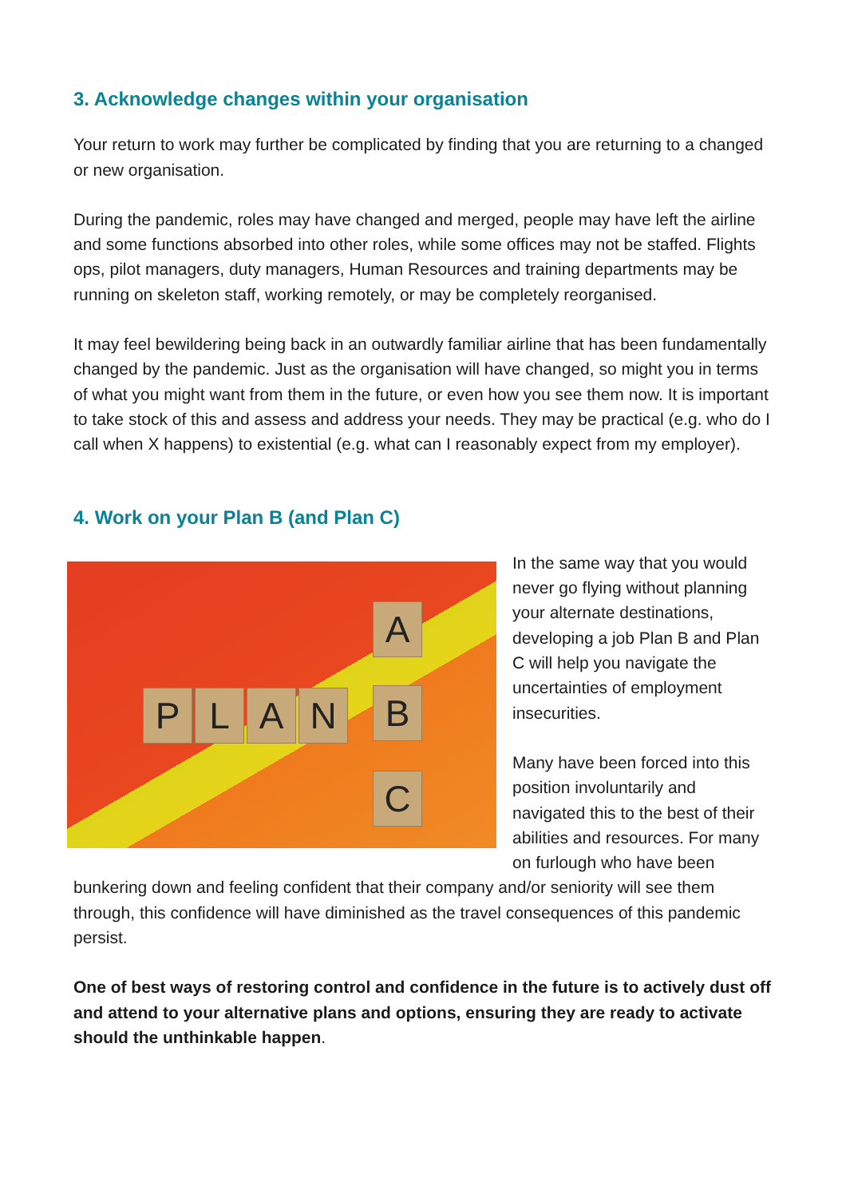3. Acknowledge changes within your organisation
Your return to work may further be complicated by finding that you are returning to a changed or new organisation.
During the pandemic, roles may have changed and merged, people may have left the airline and some functions absorbed into other roles, while some offices may not be staffed. Flights ops, pilot managers, duty managers, Human Resources and training departments may be running on skeleton staff, working remotely, or may be completely reorganised.
It may feel bewildering being back in an outwardly familiar airline that has been fundamentally changed by the pandemic. Just as the organisation will have changed, so might you in terms of what you might want from them in the future, or even how you see them now. It is important to take stock of this and assess and address your needs. They may be practical (e.g. who do I call when X happens) to existential (e.g. what can I reasonably expect from my employer).
4. Work on your Plan B (and Plan C)
P L A N
A
B
C
In the same way that you would never go flying without planning your alternate destinations, developing a job Plan B and Plan C will help you navigate the uncertainties of employment insecurities.
Many have been forced into this position involuntarily and navigated this to the best of their abilities and resources. For many on furlough who have been bunkering down and feeling confident that their company and/or seniority will see them through, this confidence will have diminished as the travel consequences of this pandemic persist.
One of best ways of restoring control and confidence in the future is to actively dust off and attend to your alternative plans and options, ensuring they are ready to activate should the unthinkable happen.